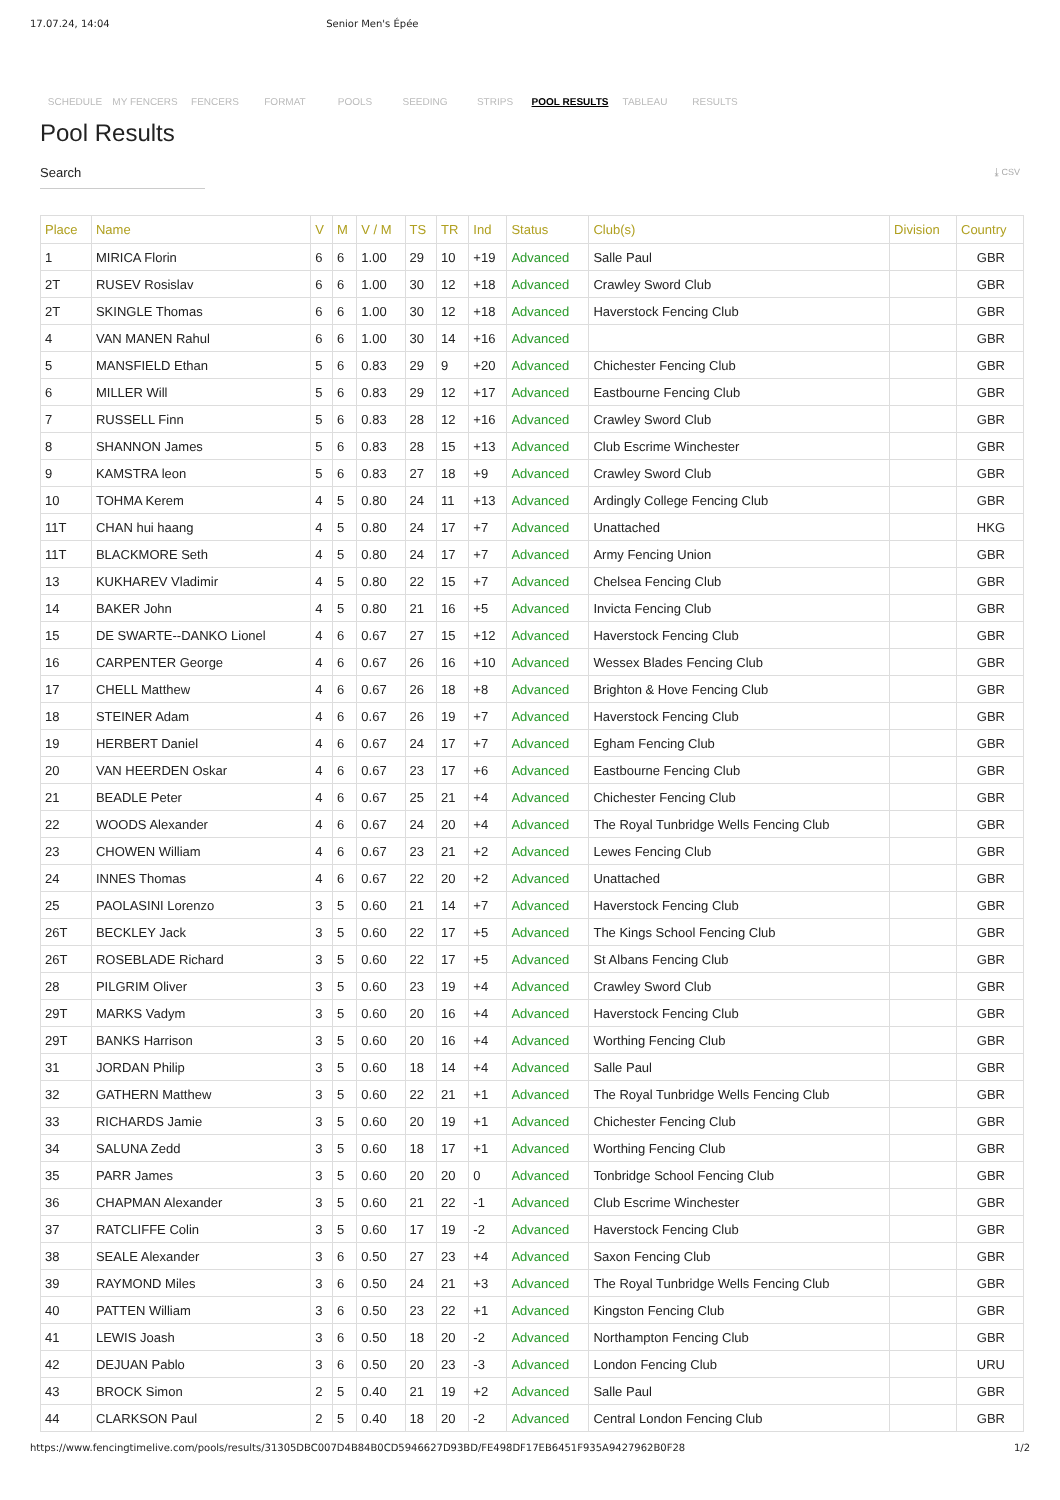17.07.24, 14:04 Senior Men's Épée
SCHEDULE MY FENCERS FENCERS FORMAT POOLS SEEDING STRIPS POOL RESULTS TABLEAU RESULTS
Pool Results
Search ⤓ CSV
| Place | Name | V | M | V / M | TS | TR | Ind | Status | Club(s) | Division | Country |
| --- | --- | --- | --- | --- | --- | --- | --- | --- | --- | --- | --- |
| 1 | MIRICA Florin | 6 | 6 | 1.00 | 29 | 10 | +19 | Advanced | Salle Paul | | GBR |
| 2T | RUSEV Rosislav | 6 | 6 | 1.00 | 30 | 12 | +18 | Advanced | Crawley Sword Club | | GBR |
| 2T | SKINGLE Thomas | 6 | 6 | 1.00 | 30 | 12 | +18 | Advanced | Haverstock Fencing Club | | GBR |
| 4 | VAN MANEN Rahul | 6 | 6 | 1.00 | 30 | 14 | +16 | Advanced | | | GBR |
| 5 | MANSFIELD Ethan | 5 | 6 | 0.83 | 29 | 9 | +20 | Advanced | Chichester Fencing Club | | GBR |
| 6 | MILLER Will | 5 | 6 | 0.83 | 29 | 12 | +17 | Advanced | Eastbourne Fencing Club | | GBR |
| 7 | RUSSELL Finn | 5 | 6 | 0.83 | 28 | 12 | +16 | Advanced | Crawley Sword Club | | GBR |
| 8 | SHANNON James | 5 | 6 | 0.83 | 28 | 15 | +13 | Advanced | Club Escrime Winchester | | GBR |
| 9 | KAMSTRA leon | 5 | 6 | 0.83 | 27 | 18 | +9 | Advanced | Crawley Sword Club | | GBR |
| 10 | TOHMA Kerem | 4 | 5 | 0.80 | 24 | 11 | +13 | Advanced | Ardingly College Fencing Club | | GBR |
| 11T | CHAN hui haang | 4 | 5 | 0.80 | 24 | 17 | +7 | Advanced | Unattached | | HKG |
| 11T | BLACKMORE Seth | 4 | 5 | 0.80 | 24 | 17 | +7 | Advanced | Army Fencing Union | | GBR |
| 13 | KUKHAREV Vladimir | 4 | 5 | 0.80 | 22 | 15 | +7 | Advanced | Chelsea Fencing Club | | GBR |
| 14 | BAKER John | 4 | 5 | 0.80 | 21 | 16 | +5 | Advanced | Invicta Fencing Club | | GBR |
| 15 | DE SWARTE--DANKO Lionel | 4 | 6 | 0.67 | 27 | 15 | +12 | Advanced | Haverstock Fencing Club | | GBR |
| 16 | CARPENTER George | 4 | 6 | 0.67 | 26 | 16 | +10 | Advanced | Wessex Blades Fencing Club | | GBR |
| 17 | CHELL Matthew | 4 | 6 | 0.67 | 26 | 18 | +8 | Advanced | Brighton & Hove Fencing Club | | GBR |
| 18 | STEINER Adam | 4 | 6 | 0.67 | 26 | 19 | +7 | Advanced | Haverstock Fencing Club | | GBR |
| 19 | HERBERT Daniel | 4 | 6 | 0.67 | 24 | 17 | +7 | Advanced | Egham Fencing Club | | GBR |
| 20 | VAN HEERDEN Oskar | 4 | 6 | 0.67 | 23 | 17 | +6 | Advanced | Eastbourne Fencing Club | | GBR |
| 21 | BEADLE Peter | 4 | 6 | 0.67 | 25 | 21 | +4 | Advanced | Chichester Fencing Club | | GBR |
| 22 | WOODS Alexander | 4 | 6 | 0.67 | 24 | 20 | +4 | Advanced | The Royal Tunbridge Wells Fencing Club | | GBR |
| 23 | CHOWEN William | 4 | 6 | 0.67 | 23 | 21 | +2 | Advanced | Lewes Fencing Club | | GBR |
| 24 | INNES Thomas | 4 | 6 | 0.67 | 22 | 20 | +2 | Advanced | Unattached | | GBR |
| 25 | PAOLASINI Lorenzo | 3 | 5 | 0.60 | 21 | 14 | +7 | Advanced | Haverstock Fencing Club | | GBR |
| 26T | BECKLEY Jack | 3 | 5 | 0.60 | 22 | 17 | +5 | Advanced | The Kings School Fencing Club | | GBR |
| 26T | ROSEBLADE Richard | 3 | 5 | 0.60 | 22 | 17 | +5 | Advanced | St Albans Fencing Club | | GBR |
| 28 | PILGRIM Oliver | 3 | 5 | 0.60 | 23 | 19 | +4 | Advanced | Crawley Sword Club | | GBR |
| 29T | MARKS Vadym | 3 | 5 | 0.60 | 20 | 16 | +4 | Advanced | Haverstock Fencing Club | | GBR |
| 29T | BANKS Harrison | 3 | 5 | 0.60 | 20 | 16 | +4 | Advanced | Worthing Fencing Club | | GBR |
| 31 | JORDAN Philip | 3 | 5 | 0.60 | 18 | 14 | +4 | Advanced | Salle Paul | | GBR |
| 32 | GATHERN Matthew | 3 | 5 | 0.60 | 22 | 21 | +1 | Advanced | The Royal Tunbridge Wells Fencing Club | | GBR |
| 33 | RICHARDS Jamie | 3 | 5 | 0.60 | 20 | 19 | +1 | Advanced | Chichester Fencing Club | | GBR |
| 34 | SALUNA Zedd | 3 | 5 | 0.60 | 18 | 17 | +1 | Advanced | Worthing Fencing Club | | GBR |
| 35 | PARR James | 3 | 5 | 0.60 | 20 | 20 | 0 | Advanced | Tonbridge School Fencing Club | | GBR |
| 36 | CHAPMAN Alexander | 3 | 5 | 0.60 | 21 | 22 | -1 | Advanced | Club Escrime Winchester | | GBR |
| 37 | RATCLIFFE Colin | 3 | 5 | 0.60 | 17 | 19 | -2 | Advanced | Haverstock Fencing Club | | GBR |
| 38 | SEALE Alexander | 3 | 6 | 0.50 | 27 | 23 | +4 | Advanced | Saxon Fencing Club | | GBR |
| 39 | RAYMOND Miles | 3 | 6 | 0.50 | 24 | 21 | +3 | Advanced | The Royal Tunbridge Wells Fencing Club | | GBR |
| 40 | PATTEN William | 3 | 6 | 0.50 | 23 | 22 | +1 | Advanced | Kingston Fencing Club | | GBR |
| 41 | LEWIS Joash | 3 | 6 | 0.50 | 18 | 20 | -2 | Advanced | Northampton Fencing Club | | GBR |
| 42 | DEJUAN Pablo | 3 | 6 | 0.50 | 20 | 23 | -3 | Advanced | London Fencing Club | | URU |
| 43 | BROCK Simon | 2 | 5 | 0.40 | 21 | 19 | +2 | Advanced | Salle Paul | | GBR |
| 44 | CLARKSON Paul | 2 | 5 | 0.40 | 18 | 20 | -2 | Advanced | Central London Fencing Club | | GBR |
https://www.fencingtimelive.com/pools/results/31305DBC007D4B84B0CD5946627D93BD/FE498DF17EB6451F935A9427962B0F28 1/2